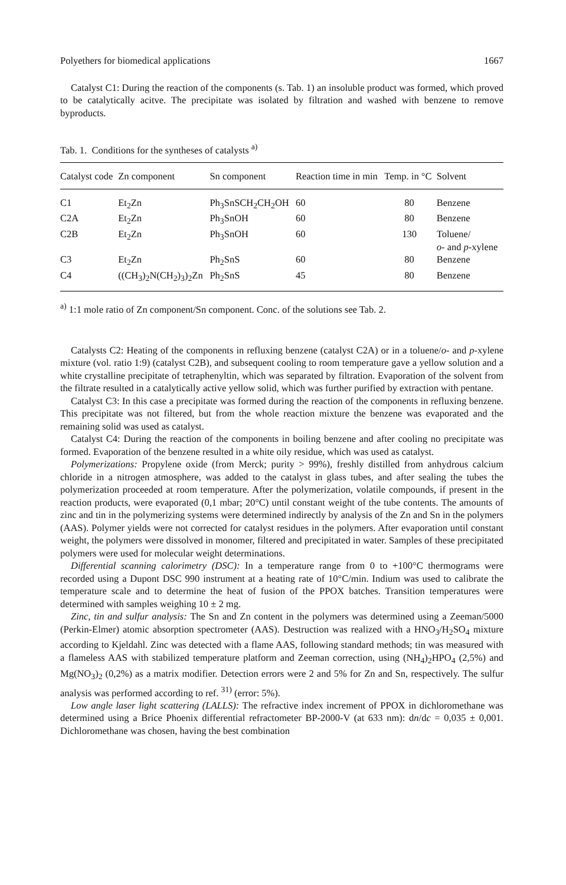Polyethers for biomedical applications 1667
Catalyst C1: During the reaction of the components (s. Tab. 1) an insoluble product was formed, which proved to be catalytically acitve. The precipitate was isolated by filtration and washed with benzene to remove byproducts.
Tab. 1. Conditions for the syntheses of catalysts <sup>a)</sup>
| Catalyst code | Zn component | Sn component | Reaction time in min | Temp. in °C | Solvent |
| --- | --- | --- | --- | --- | --- |
| C1 | Et<sub>2</sub>Zn | Ph<sub>3</sub>SnSCH<sub>2</sub>CH<sub>2</sub>OH | 60 | 80 | Benzene |
| C2A | Et<sub>2</sub>Zn | Ph<sub>3</sub>SnOH | 60 | 80 | Benzene |
| C2B | Et<sub>2</sub>Zn | Ph<sub>3</sub>SnOH | 60 | 130 | Toluene/ o - and p -xylene |
| C3 | Et<sub>2</sub>Zn | Ph<sub>2</sub>SnS | 60 | 80 | Benzene |
| C4 | ((CH<sub>3</sub>)<sub>2</sub>N(CH<sub>2</sub>)<sub>3</sub>)<sub>2</sub>Zn | Ph<sub>2</sub>SnS | 45 | 80 | Benzene |
<sup>a)</sup> 1:1 mole ratio of Zn component/Sn component. Conc. of the solutions see Tab. 2.
Catalysts C2: Heating of the components in refluxing benzene (catalyst C2A) or in a toluene/o- and p-xylene mixture (vol. ratio 1:9) (catalyst C2B), and subsequent cooling to room temperature gave a yellow solution and a white crystalline precipitate of tetraphenyltin, which was separated by filtration. Evaporation of the solvent from the filtrate resulted in a catalytically active yellow solid, which was further purified by extraction with pentane.
Catalyst C3: In this case a precipitate was formed during the reaction of the components in refluxing benzene. This precipitate was not filtered, but from the whole reaction mixture the benzene was evaporated and the remaining solid was used as catalyst.
Catalyst C4: During the reaction of the components in boiling benzene and after cooling no precipitate was formed. Evaporation of the benzene resulted in a white oily residue, which was used as catalyst.
Polymerizations: Propylene oxide (from Merck; purity > 99%), freshly distilled from anhydrous calcium chloride in a nitrogen atmosphere, was added to the catalyst in glass tubes, and after sealing the tubes the polymerization proceeded at room temperature. After the polymerization, volatile compounds, if present in the reaction products, were evaporated (0,1 mbar; 20°C) until constant weight of the tube contents. The amounts of zinc and tin in the polymerizing systems were determined indirectly by analysis of the Zn and Sn in the polymers (AAS). Polymer yields were not corrected for catalyst residues in the polymers. After evaporation until constant weight, the polymers were dissolved in monomer, filtered and precipitated in water. Samples of these precipitated polymers were used for molecular weight determinations.
Differential scanning calorimetry (DSC): In a temperature range from 0 to +100°C thermograms were recorded using a Dupont DSC 990 instrument at a heating rate of 10°C/min. Indium was used to calibrate the temperature scale and to determine the heat of fusion of the PPOX batches. Transition temperatures were determined with samples weighing 10 ± 2 mg.
Zinc, tin and sulfur analysis: The Sn and Zn content in the polymers was determined using a Zeeman/5000 (Perkin-Elmer) atomic absorption spectrometer (AAS). Destruction was realized with a HNO<sub>3</sub>/H<sub>2</sub>SO<sub>4</sub> mixture according to Kjeldahl. Zinc was detected with a flame AAS, following standard methods; tin was measured with a flameless AAS with stabilized temperature platform and Zeeman correction, using (NH<sub>4</sub>)<sub>2</sub>HPO<sub>4</sub> (2,5%) and Mg(NO<sub>3</sub>)<sub>2</sub> (0,2%) as a matrix modifier. Detection errors were 2 and 5% for Zn and Sn, respectively. The sulfur analysis was performed according to ref. <sup>31)</sup> (error: 5%).
Low angle laser light scattering (LALLS): The refractive index increment of PPOX in dichloromethane was determined using a Brice Phoenix differential refractometer BP-2000-V (at 633 nm): dn/dc = 0,035 ± 0,001. Dichloromethane was chosen, having the best combination